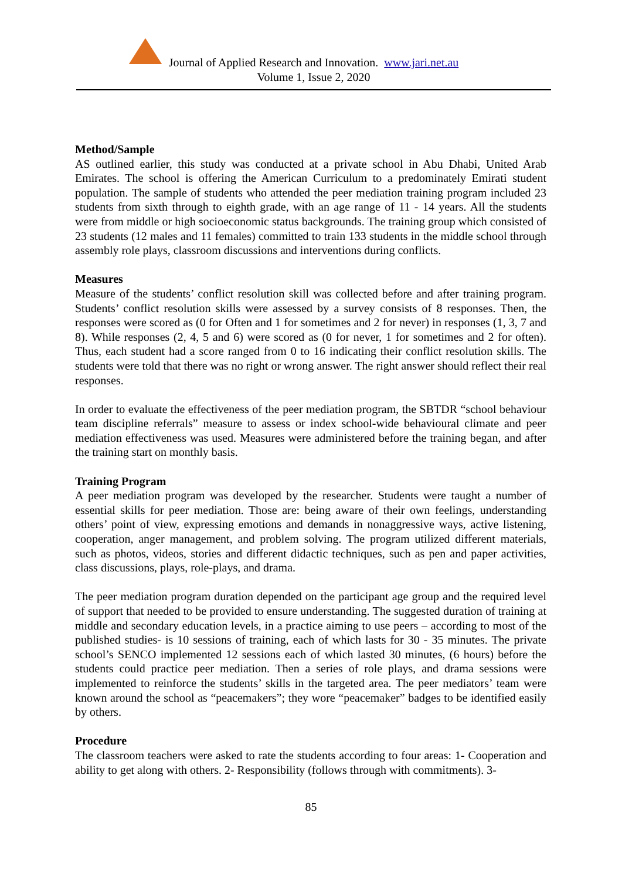Journal of Applied Research and Innovation. www.jari.net.au
Volume 1, Issue 2, 2020
Method/Sample
AS outlined earlier, this study was conducted at a private school in Abu Dhabi, United Arab Emirates. The school is offering the American Curriculum to a predominately Emirati student population. The sample of students who attended the peer mediation training program included 23 students from sixth through to eighth grade, with an age range of 11 - 14 years. All the students were from middle or high socioeconomic status backgrounds. The training group which consisted of 23 students (12 males and 11 females) committed to train 133 students in the middle school through assembly role plays, classroom discussions and interventions during conflicts.
Measures
Measure of the students’ conflict resolution skill was collected before and after training program. Students’ conflict resolution skills were assessed by a survey consists of 8 responses. Then, the responses were scored as (0 for Often and 1 for sometimes and 2 for never) in responses (1, 3, 7 and 8). While responses (2, 4, 5 and 6) were scored as (0 for never, 1 for sometimes and 2 for often). Thus, each student had a score ranged from 0 to 16 indicating their conflict resolution skills. The students were told that there was no right or wrong answer. The right answer should reflect their real responses.
In order to evaluate the effectiveness of the peer mediation program, the SBTDR “school behaviour team discipline referrals” measure to assess or index school-wide behavioural climate and peer mediation effectiveness was used. Measures were administered before the training began, and after the training start on monthly basis.
Training Program
A peer mediation program was developed by the researcher. Students were taught a number of essential skills for peer mediation. Those are: being aware of their own feelings, understanding others’ point of view, expressing emotions and demands in nonaggressive ways, active listening, cooperation, anger management, and problem solving. The program utilized different materials, such as photos, videos, stories and different didactic techniques, such as pen and paper activities, class discussions, plays, role-plays, and drama.
The peer mediation program duration depended on the participant age group and the required level of support that needed to be provided to ensure understanding. The suggested duration of training at middle and secondary education levels, in a practice aiming to use peers – according to most of the published studies- is 10 sessions of training, each of which lasts for 30 - 35 minutes. The private school’s SENCO implemented 12 sessions each of which lasted 30 minutes, (6 hours) before the students could practice peer mediation. Then a series of role plays, and drama sessions were implemented to reinforce the students’ skills in the targeted area. The peer mediators’ team were known around the school as “peacemakers”; they wore “peacemaker” badges to be identified easily by others.
Procedure
The classroom teachers were asked to rate the students according to four areas: 1- Cooperation and ability to get along with others. 2- Responsibility (follows through with commitments). 3-
85